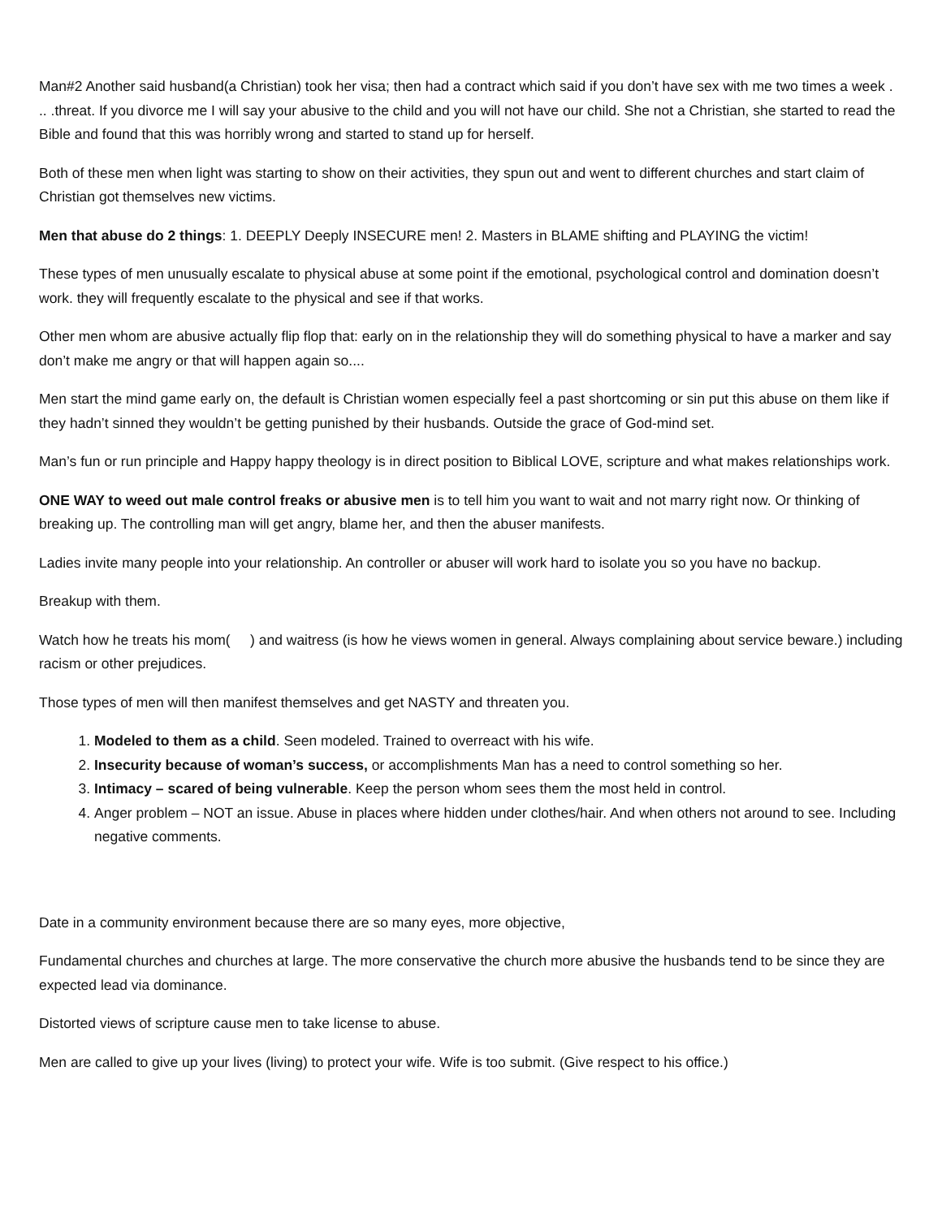Man#2 Another said husband(a Christian) took her visa; then had a contract which said if you don’t have sex with me two times a week . .. .threat. If you divorce me I will say your abusive to the child and you will not have our child. She not a Christian, she started to read the Bible and found that this was horribly wrong and started to stand up for herself.
Both of these men when light was starting to show on their activities, they spun out and went to different churches and start claim of Christian got themselves new victims.
Men that abuse do 2 things: 1. DEEPLY Deeply INSECURE men! 2. Masters in BLAME shifting and PLAYING the victim!
These types of men unusually escalate to physical abuse at some point if the emotional, psychological control and domination doesn’t work. they will frequently escalate to the physical and see if that works.
Other men whom are abusive actually flip flop that: early on in the relationship they will do something physical to have a marker and say don’t make me angry or that will happen again so....
Men start the mind game early on, the default is Christian women especially feel a past shortcoming or sin put this abuse on them like if they hadn’t sinned they wouldn’t be getting punished by their husbands. Outside the grace of God-mind set.
Man’s fun or run principle and Happy happy theology is in direct position to Biblical LOVE, scripture and what makes relationships work.
ONE WAY to weed out male control freaks or abusive men is to tell him you want to wait and not marry right now. Or thinking of breaking up. The controlling man will get angry, blame her, and then the abuser manifests.
Ladies invite many people into your relationship. An controller or abuser will work hard to isolate you so you have no backup.
Breakup with them.
Watch how he treats his mom( ) and waitress (is how he views women in general. Always complaining about service beware.) including racism or other prejudices.
Those types of men will then manifest themselves and get NASTY and threaten you.
1. Modeled to them as a child. Seen modeled. Trained to overreact with his wife.
2. Insecurity because of woman’s success, or accomplishments Man has a need to control something so her.
3. Intimacy – scared of being vulnerable. Keep the person whom sees them the most held in control.
4. Anger problem – NOT an issue. Abuse in places where hidden under clothes/hair. And when others not around to see. Including negative comments.
Date in a community environment because there are so many eyes, more objective,
Fundamental churches and churches at large. The more conservative the church more abusive the husbands tend to be since they are expected lead via dominance.
Distorted views of scripture cause men to take license to abuse.
Men are called to give up your lives (living) to protect your wife. Wife is too submit. (Give respect to his office.)